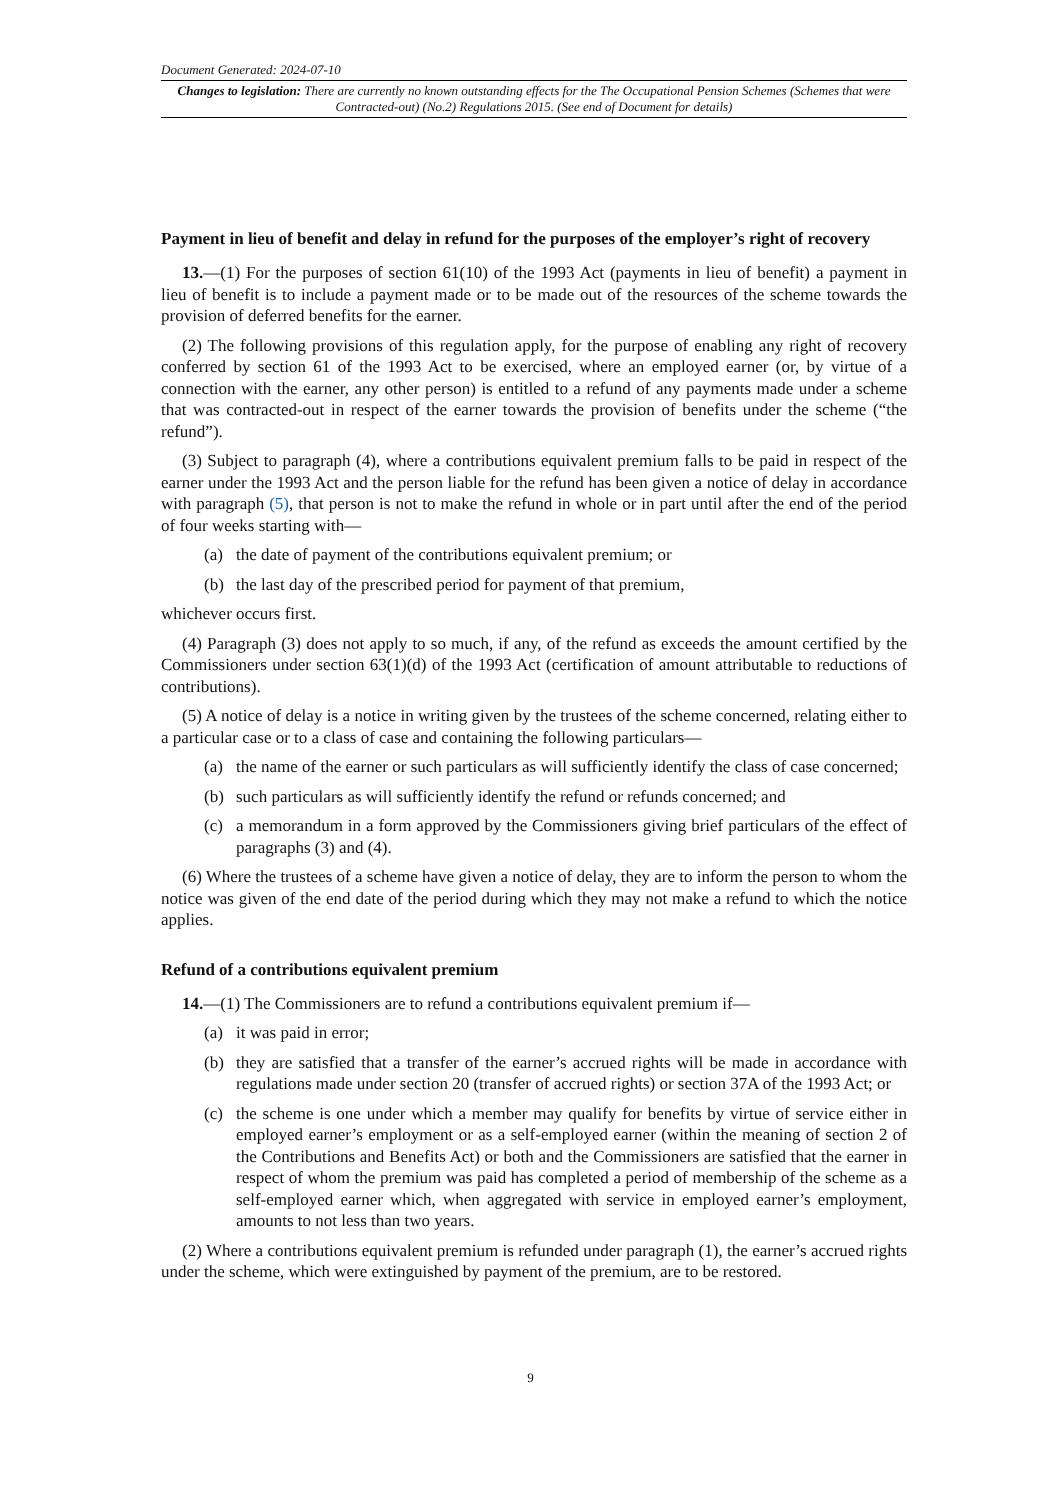Document Generated: 2024-07-10
Changes to legislation: There are currently no known outstanding effects for the The Occupational Pension Schemes (Schemes that were Contracted-out) (No.2) Regulations 2015. (See end of Document for details)
Payment in lieu of benefit and delay in refund for the purposes of the employer’s right of recovery
13.—(1) For the purposes of section 61(10) of the 1993 Act (payments in lieu of benefit) a payment in lieu of benefit is to include a payment made or to be made out of the resources of the scheme towards the provision of deferred benefits for the earner.
(2) The following provisions of this regulation apply, for the purpose of enabling any right of recovery conferred by section 61 of the 1993 Act to be exercised, where an employed earner (or, by virtue of a connection with the earner, any other person) is entitled to a refund of any payments made under a scheme that was contracted-out in respect of the earner towards the provision of benefits under the scheme (“the refund”).
(3) Subject to paragraph (4), where a contributions equivalent premium falls to be paid in respect of the earner under the 1993 Act and the person liable for the refund has been given a notice of delay in accordance with paragraph (5), that person is not to make the refund in whole or in part until after the end of the period of four weeks starting with—
(a) the date of payment of the contributions equivalent premium; or
(b) the last day of the prescribed period for payment of that premium,
whichever occurs first.
(4) Paragraph (3) does not apply to so much, if any, of the refund as exceeds the amount certified by the Commissioners under section 63(1)(d) of the 1993 Act (certification of amount attributable to reductions of contributions).
(5) A notice of delay is a notice in writing given by the trustees of the scheme concerned, relating either to a particular case or to a class of case and containing the following particulars—
(a) the name of the earner or such particulars as will sufficiently identify the class of case concerned;
(b) such particulars as will sufficiently identify the refund or refunds concerned; and
(c) a memorandum in a form approved by the Commissioners giving brief particulars of the effect of paragraphs (3) and (4).
(6) Where the trustees of a scheme have given a notice of delay, they are to inform the person to whom the notice was given of the end date of the period during which they may not make a refund to which the notice applies.
Refund of a contributions equivalent premium
14.—(1) The Commissioners are to refund a contributions equivalent premium if—
(a) it was paid in error;
(b) they are satisfied that a transfer of the earner’s accrued rights will be made in accordance with regulations made under section 20 (transfer of accrued rights) or section 37A of the 1993 Act; or
(c) the scheme is one under which a member may qualify for benefits by virtue of service either in employed earner’s employment or as a self-employed earner (within the meaning of section 2 of the Contributions and Benefits Act) or both and the Commissioners are satisfied that the earner in respect of whom the premium was paid has completed a period of membership of the scheme as a self-employed earner which, when aggregated with service in employed earner’s employment, amounts to not less than two years.
(2) Where a contributions equivalent premium is refunded under paragraph (1), the earner’s accrued rights under the scheme, which were extinguished by payment of the premium, are to be restored.
9